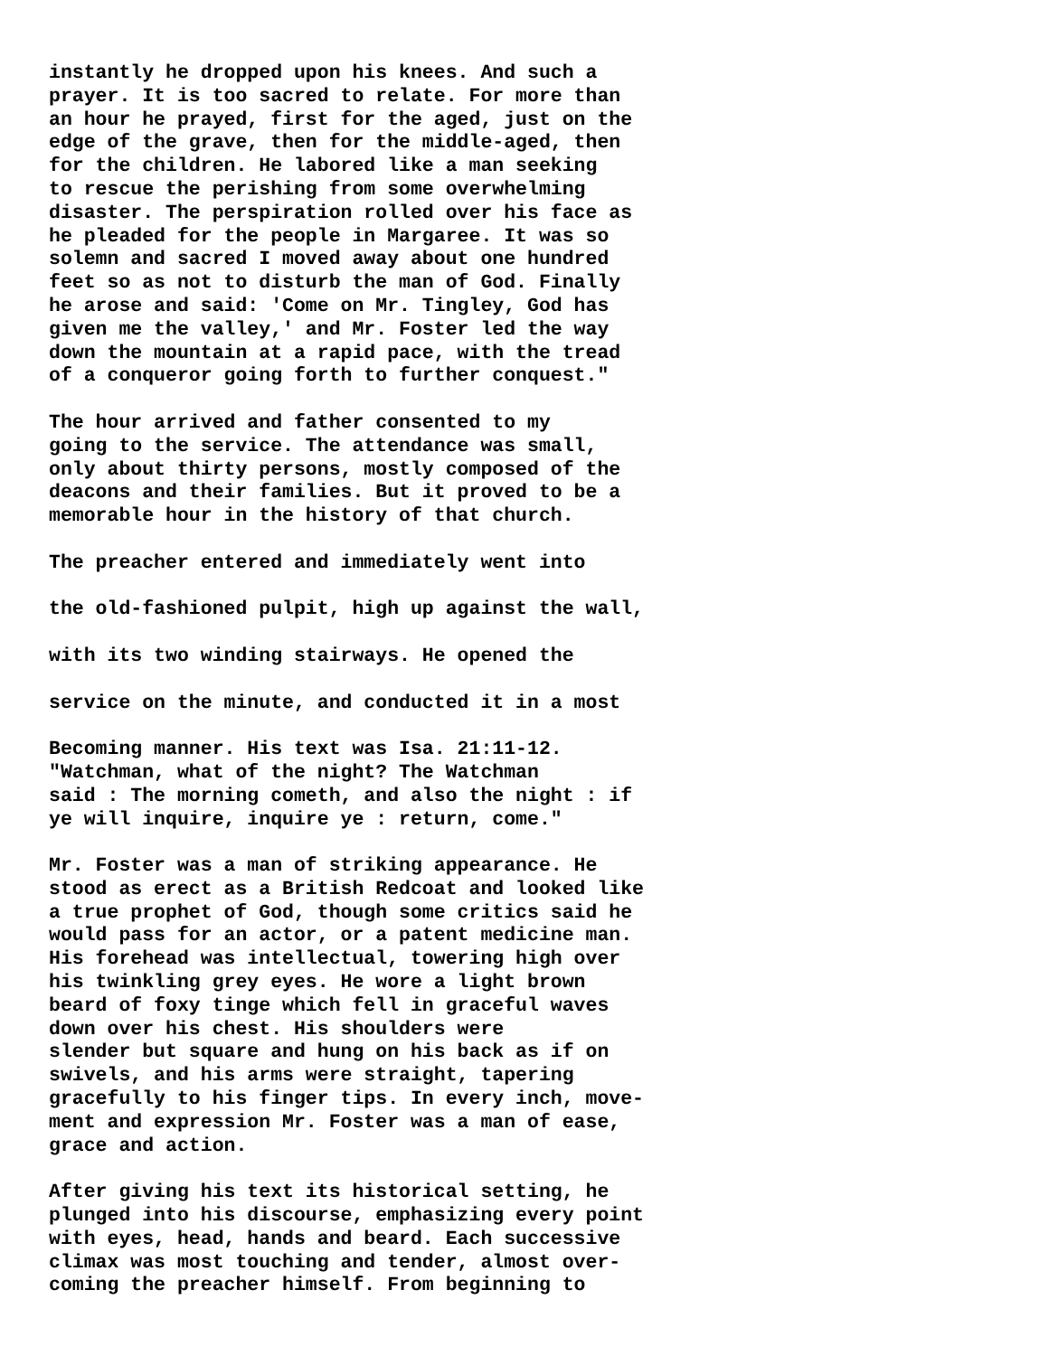instantly he dropped upon his knees. And such a prayer. It is too sacred to relate. For more than an hour he prayed, first for the aged, just on the edge of the grave, then for the middle-aged, then for the children. He labored like a man seeking to rescue the perishing from some overwhelming disaster. The perspiration rolled over his face as he pleaded for the people in Margaree. It was so solemn and sacred I moved away about one hundred feet so as not to disturb the man of God. Finally he arose and said: 'Come on Mr. Tingley, God has given me the valley,' and Mr. Foster led the way down the mountain at a rapid pace, with the tread of a conqueror going forth to further conquest."
The hour arrived and father consented to my going to the service. The attendance was small, only about thirty persons, mostly composed of the deacons and their families. But it proved to be a memorable hour in the history of that church.
The preacher entered and immediately went into
the old-fashioned pulpit, high up against the wall,
with its two winding stairways. He opened the
service on the minute, and conducted it in a most
Becoming manner. His text was Isa. 21:11-12. "Watchman, what of the night? The Watchman said : The morning cometh, and also the night : if ye will inquire, inquire ye : return, come."
Mr. Foster was a man of striking appearance. He stood as erect as a British Redcoat and looked like a true prophet of God, though some critics said he would pass for an actor, or a patent medicine man. His forehead was intellectual, towering high over his twinkling grey eyes. He wore a light brown beard of foxy tinge which fell in graceful waves down over his chest. His shoulders were slender but square and hung on his back as if on swivels, and his arms were straight, tapering gracefully to his finger tips. In every inch, move- ment and expression Mr. Foster was a man of ease, grace and action.
After giving his text its historical setting, he plunged into his discourse, emphasizing every point with eyes, head, hands and beard. Each successive climax was most touching and tender, almost over- coming the preacher himself. From beginning to